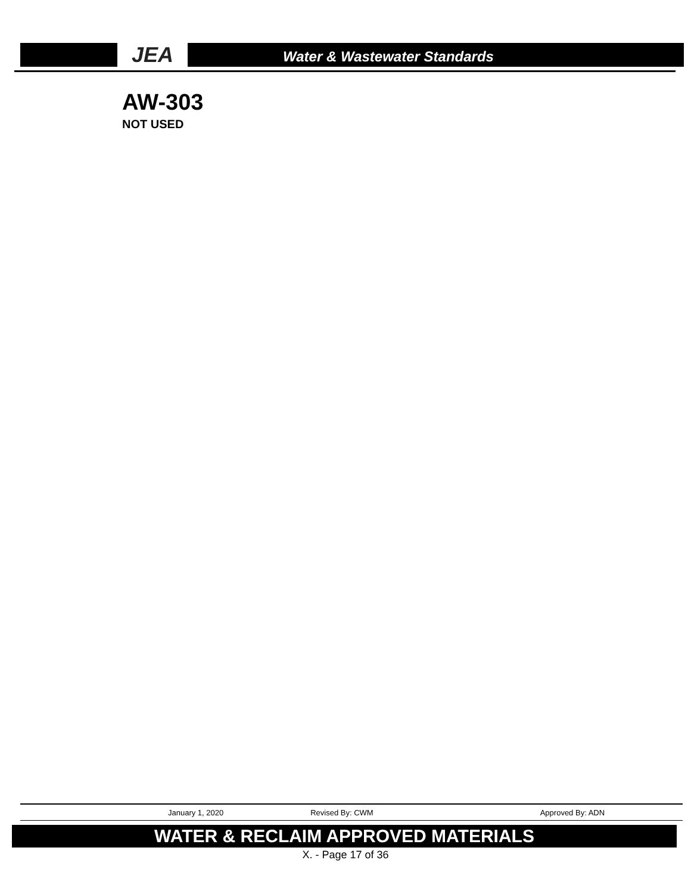JEA
Water & Wastewater Standards
AW-303
NOT USED
January 1, 2020 Revised By: CWM Approved By: ADN
WATER & RECLAIM APPROVED MATERIALS
X. - Page 17 of 36